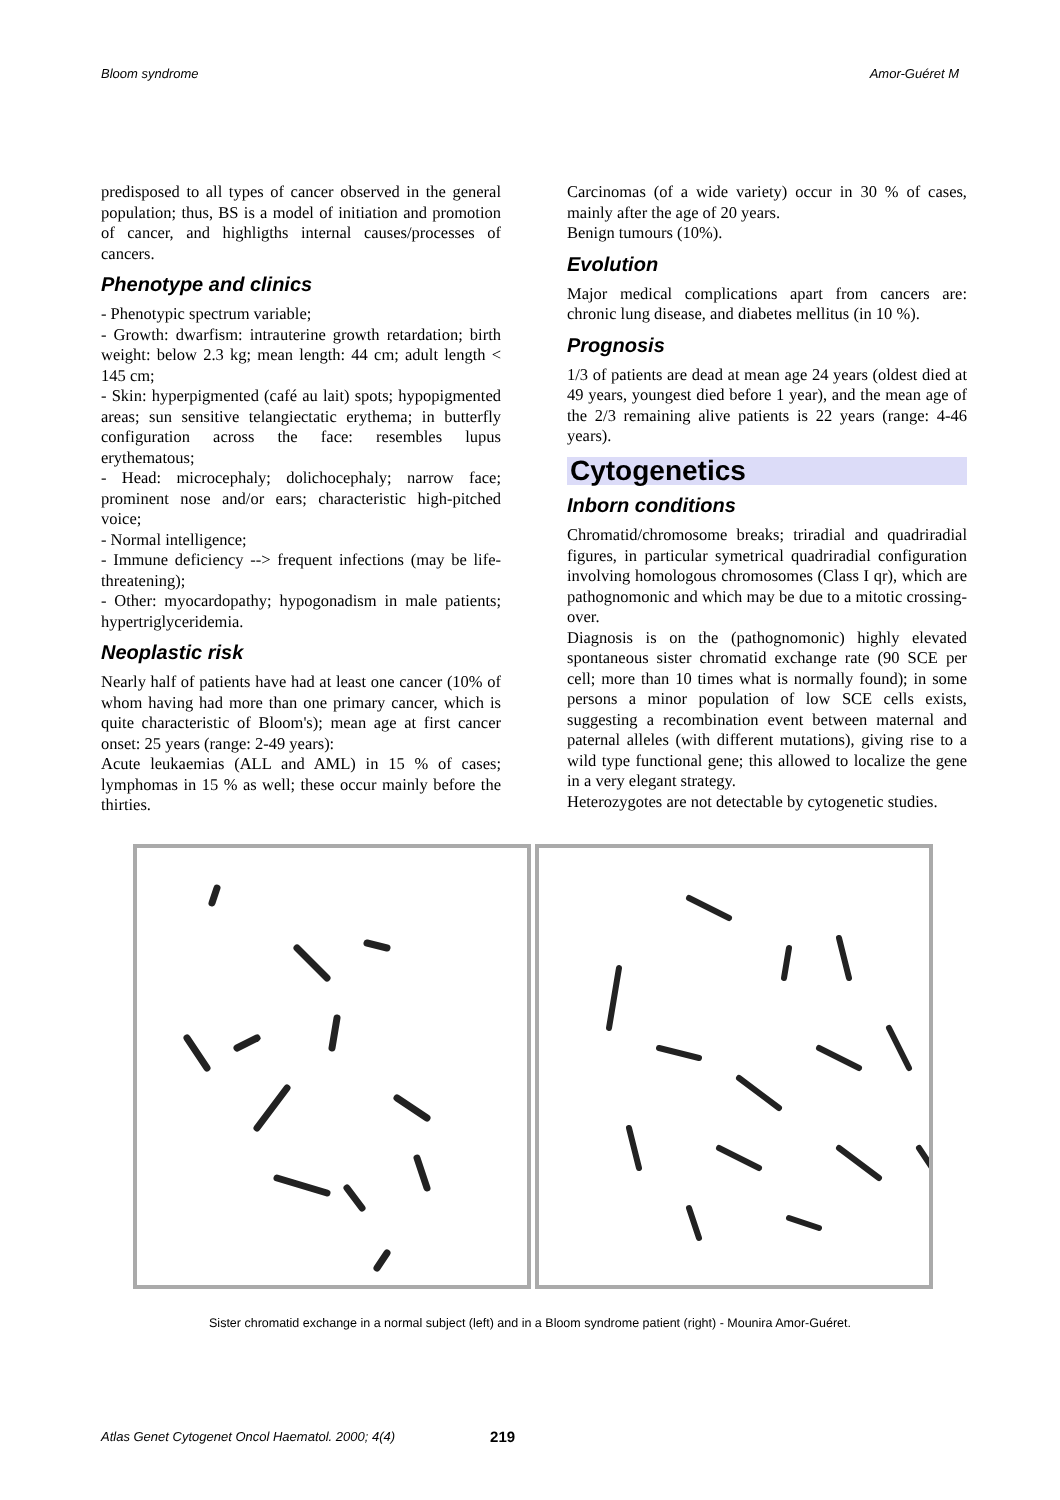Bloom syndrome Amor-Guéret M
predisposed to all types of cancer observed in the general population; thus, BS is a model of initiation and promotion of cancer, and highligths internal causes/processes of cancers.
Phenotype and clinics
- Phenotypic spectrum variable;
- Growth: dwarfism: intrauterine growth retardation; birth weight: below 2.3 kg; mean length: 44 cm; adult length < 145 cm;
- Skin: hyperpigmented (café au lait) spots; hypopigmented areas; sun sensitive telangiectatic erythema; in butterfly configuration across the face: resembles lupus erythematous;
- Head: microcephaly; dolichocephaly; narrow face; prominent nose and/or ears; characteristic high-pitched voice;
- Normal intelligence;
- Immune deficiency --> frequent infections (may be life-threatening);
- Other: myocardopathy; hypogonadism in male patients; hypertriglyceridemia.
Neoplastic risk
Nearly half of patients have had at least one cancer (10% of whom having had more than one primary cancer, which is quite characteristic of Bloom's); mean age at first cancer onset: 25 years (range: 2-49 years):
Acute leukaemias (ALL and AML) in 15 % of cases; lymphomas in 15 % as well; these occur mainly before the thirties.
Carcinomas (of a wide variety) occur in 30 % of cases, mainly after the age of 20 years.
Benign tumours (10%).
Evolution
Major medical complications apart from cancers are: chronic lung disease, and diabetes mellitus (in 10 %).
Prognosis
1/3 of patients are dead at mean age 24 years (oldest died at 49 years, youngest died before 1 year), and the mean age of the 2/3 remaining alive patients is 22 years (range: 4-46 years).
Cytogenetics
Inborn conditions
Chromatid/chromosome breaks; triradial and quadriradial figures, in particular symetrical quadriradial configuration involving homologous chromosomes (Class I qr), which are pathognomonic and which may be due to a mitotic crossing-over.
Diagnosis is on the (pathognomonic) highly elevated spontaneous sister chromatid exchange rate (90 SCE per cell; more than 10 times what is normally found); in some persons a minor population of low SCE cells exists, suggesting a recombination event between maternal and paternal alleles (with different mutations), giving rise to a wild type functional gene; this allowed to localize the gene in a very elegant strategy.
Heterozygotes are not detectable by cytogenetic studies.
Sister chromatid exchange in a normal subject (left) and in a Bloom syndrome patient (right) - Mounira Amor-Guéret.
Atlas Genet Cytogenet Oncol Haematol. 2000; 4(4) 219